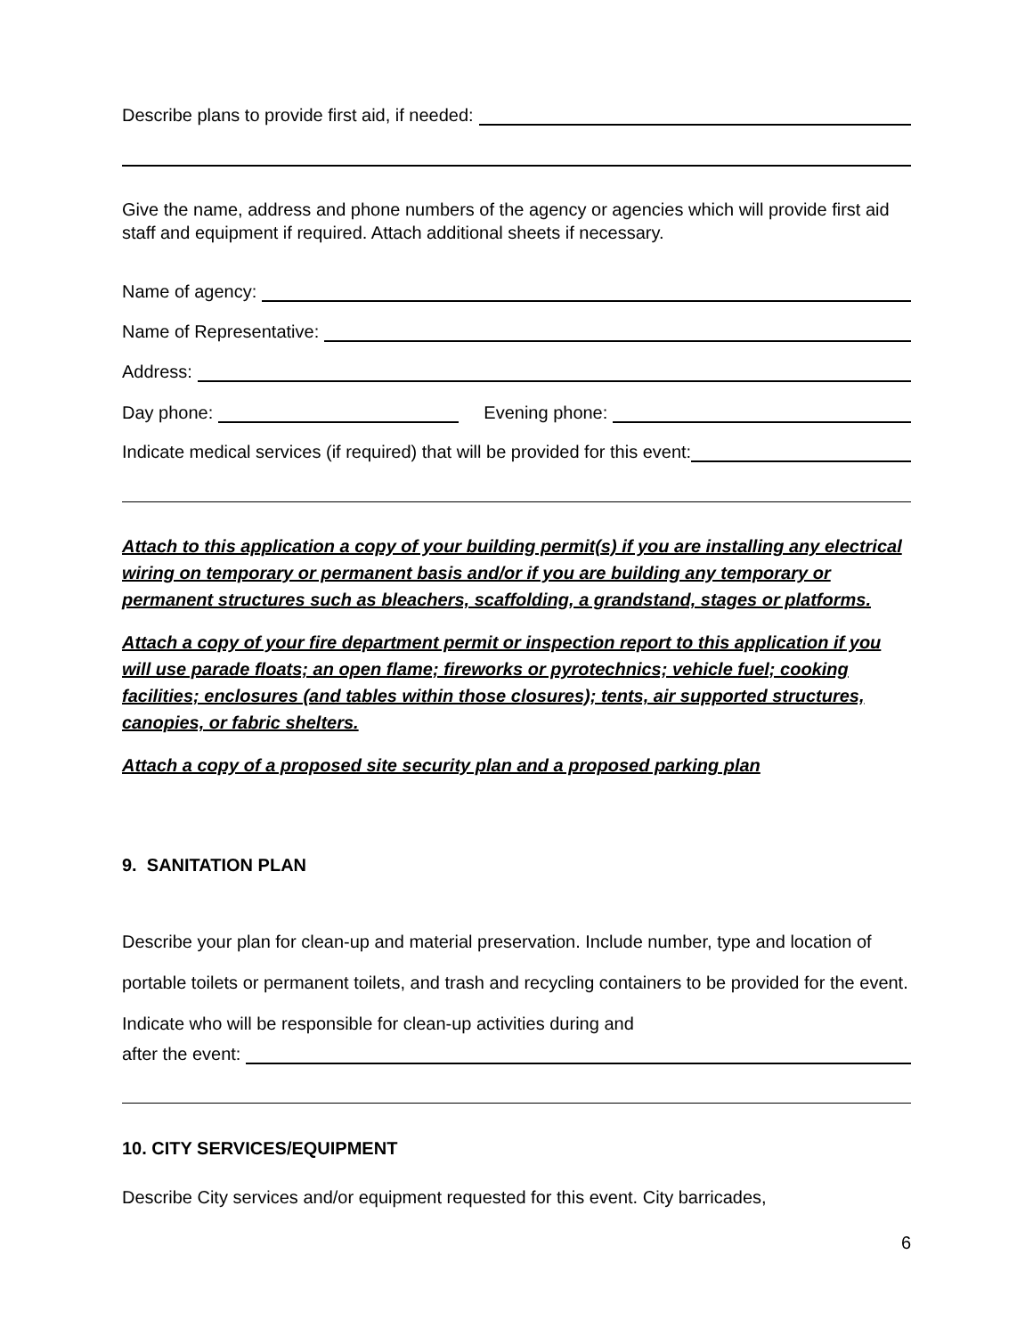Describe plans to provide first aid, if needed:
Give the name, address and phone numbers of the agency or agencies which will provide first aid staff and equipment if required. Attach additional sheets if necessary.
Name of agency:
Name of Representative:
Address:
Day phone: Evening phone:
Indicate medical services (if required) that will be provided for this event:
Attach to this application a copy of your building permit(s) if you are installing any electrical wiring on temporary or permanent basis and/or if you are building any temporary or permanent structures such as bleachers, scaffolding, a grandstand, stages or platforms.
Attach a copy of your fire department permit or inspection report to this application if you will use parade floats; an open flame; fireworks or pyrotechnics; vehicle fuel; cooking facilities; enclosures (and tables within those closures); tents, air supported structures, canopies, or fabric shelters.
Attach a copy of a proposed site security plan and a proposed parking plan
9. SANITATION PLAN
Describe your plan for clean-up and material preservation. Include number, type and location of portable toilets or permanent toilets, and trash and recycling containers to be provided for the event. Indicate who will be responsible for clean-up activities during and
after the event:
10. CITY SERVICES/EQUIPMENT
Describe City services and/or equipment requested for this event. City barricades,
6